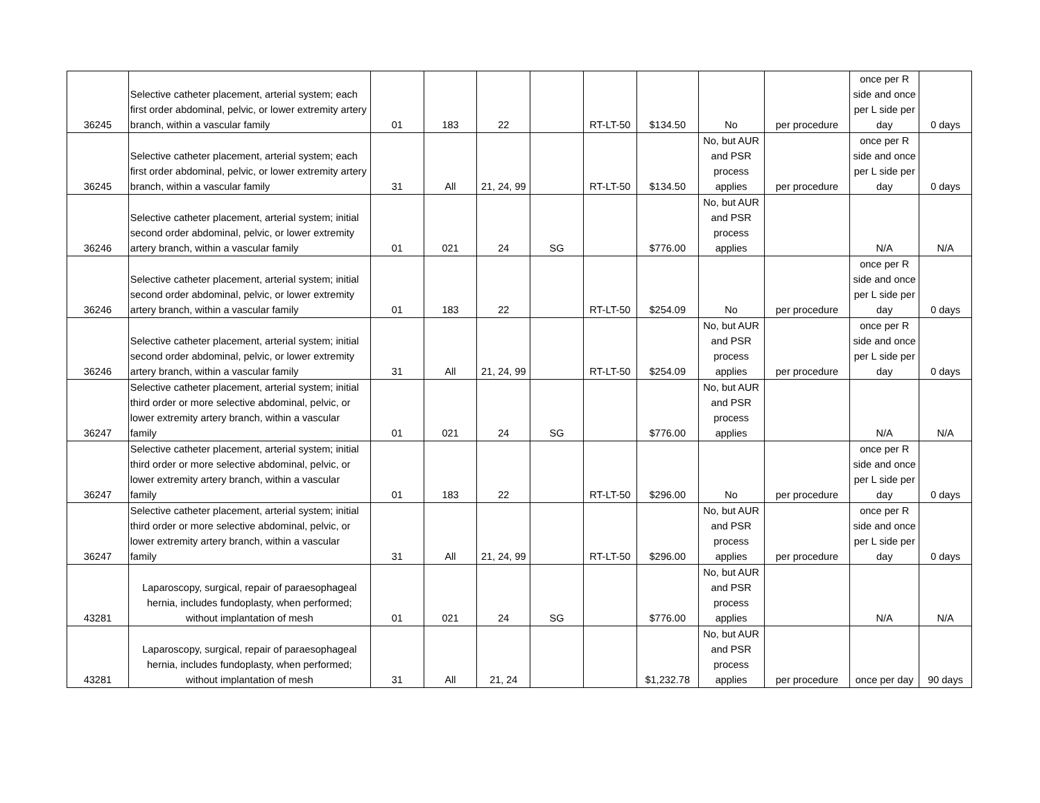| 36245 | Selective catheter placement, arterial system; each first order abdominal, pelvic, or lower extremity artery branch, within a vascular family | 01 | 183 | 22 | | RT-LT-50 | $134.50 | No | per procedure | once per R side and once per L side per day | 0 days |
| 36245 | Selective catheter placement, arterial system; each first order abdominal, pelvic, or lower extremity artery branch, within a vascular family | 31 | All | 21, 24, 99 | | RT-LT-50 | $134.50 | No, but AUR and PSR process applies | per procedure | once per R side and once per L side per day | 0 days |
| 36246 | Selective catheter placement, arterial system; initial second order abdominal, pelvic, or lower extremity artery branch, within a vascular family | 01 | 021 | 24 | SG | | $776.00 | No, but AUR and PSR process applies | | N/A | N/A |
| 36246 | Selective catheter placement, arterial system; initial second order abdominal, pelvic, or lower extremity artery branch, within a vascular family | 01 | 183 | 22 | | RT-LT-50 | $254.09 | No | per procedure | once per R side and once per L side per day | 0 days |
| 36246 | Selective catheter placement, arterial system; initial second order abdominal, pelvic, or lower extremity artery branch, within a vascular family | 31 | All | 21, 24, 99 | | RT-LT-50 | $254.09 | No, but AUR and PSR process applies | per procedure | once per R side and once per L side per day | 0 days |
| 36247 | Selective catheter placement, arterial system; initial third order or more selective abdominal, pelvic, or lower extremity artery branch, within a vascular family | 01 | 021 | 24 | SG | | $776.00 | No, but AUR and PSR process applies | | N/A | N/A |
| 36247 | Selective catheter placement, arterial system; initial third order or more selective abdominal, pelvic, or lower extremity artery branch, within a vascular family | 01 | 183 | 22 | | RT-LT-50 | $296.00 | No | per procedure | once per R side and once per L side per day | 0 days |
| 36247 | Selective catheter placement, arterial system; initial third order or more selective abdominal, pelvic, or lower extremity artery branch, within a vascular family | 31 | All | 21, 24, 99 | | RT-LT-50 | $296.00 | No, but AUR and PSR process applies | per procedure | once per R side and once per L side per day | 0 days |
| 43281 | Laparoscopy, surgical, repair of paraesophageal hernia, includes fundoplasty, when performed; without implantation of mesh | 01 | 021 | 24 | SG | | $776.00 | No, but AUR and PSR process applies | | N/A | N/A |
| 43281 | Laparoscopy, surgical, repair of paraesophageal hernia, includes fundoplasty, when performed; without implantation of mesh | 31 | All | 21, 24 | | | $1,232.78 | No, but AUR and PSR process applies | per procedure | once per day | 90 days |